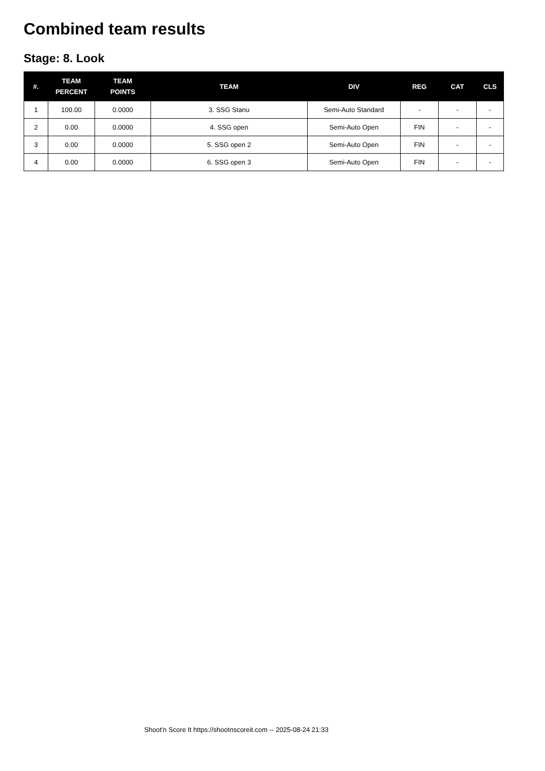Combined team results
Stage: 8. Look
| #. | TEAM PERCENT | TEAM POINTS | TEAM | DIV | REG | CAT | CLS |
| --- | --- | --- | --- | --- | --- | --- | --- |
| 1 | 100.00 | 0.0000 | 3. SSG Stanu | Semi-Auto Standard | - | - | - |
| 2 | 0.00 | 0.0000 | 4. SSG open | Semi-Auto Open | FIN | - | - |
| 3 | 0.00 | 0.0000 | 5. SSG open 2 | Semi-Auto Open | FIN | - | - |
| 4 | 0.00 | 0.0000 | 6. SSG open 3 | Semi-Auto Open | FIN | - | - |
Shoot'n Score It https://shootnscoreit.com -- 2025-08-24 21:33